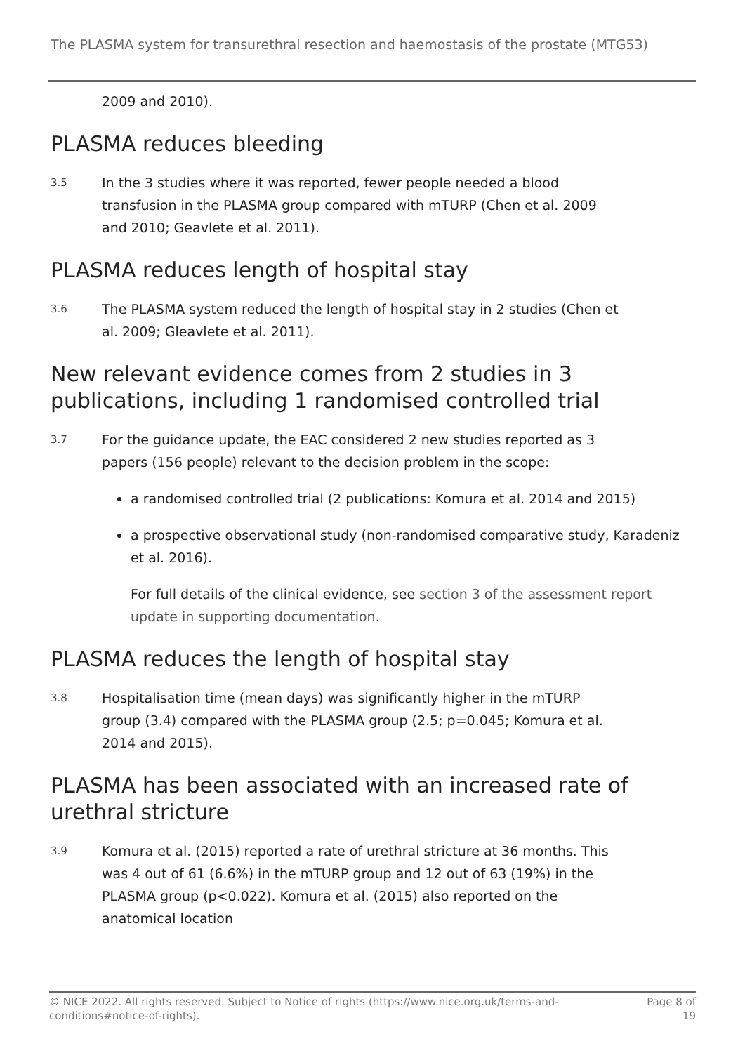The PLASMA system for transurethral resection and haemostasis of the prostate (MTG53)
2009 and 2010).
PLASMA reduces bleeding
3.5
In the 3 studies where it was reported, fewer people needed a blood transfusion in the PLASMA group compared with mTURP (Chen et al. 2009 and 2010; Geavlete et al. 2011).
PLASMA reduces length of hospital stay
3.6
The PLASMA system reduced the length of hospital stay in 2 studies (Chen et al. 2009; Gleavlete et al. 2011).
New relevant evidence comes from 2 studies in 3 publications, including 1 randomised controlled trial
3.7
For the guidance update, the EAC considered 2 new studies reported as 3 papers (156 people) relevant to the decision problem in the scope:
a randomised controlled trial (2 publications: Komura et al. 2014 and 2015)
a prospective observational study (non-randomised comparative study, Karadeniz et al. 2016).
For full details of the clinical evidence, see section 3 of the assessment report update in supporting documentation.
PLASMA reduces the length of hospital stay
3.8
Hospitalisation time (mean days) was significantly higher in the mTURP group (3.4) compared with the PLASMA group (2.5; p=0.045; Komura et al. 2014 and 2015).
PLASMA has been associated with an increased rate of urethral stricture
3.9
Komura et al. (2015) reported a rate of urethral stricture at 36 months. This was 4 out of 61 (6.6%) in the mTURP group and 12 out of 63 (19%) in the PLASMA group (p<0.022). Komura et al. (2015) also reported on the anatomical location
© NICE 2022. All rights reserved. Subject to Notice of rights (https://www.nice.org.uk/terms-and-
conditions#notice-of-rights). Page 8 of
19